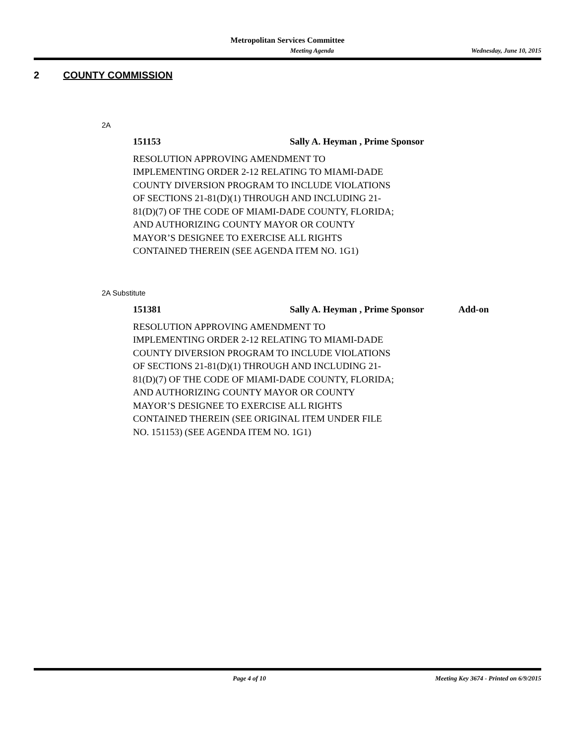Metropolitan Services Committee
Meeting Agenda Wednesday, June 10, 2015
2 COUNTY COMMISSION
2A
151153 Sally A. Heyman , Prime Sponsor
RESOLUTION APPROVING AMENDMENT TO
IMPLEMENTING ORDER 2-12 RELATING TO MIAMI-DADE
COUNTY DIVERSION PROGRAM TO INCLUDE VIOLATIONS
OF SECTIONS 21-81(D)(1) THROUGH AND INCLUDING 21-
81(D)(7) OF THE CODE OF MIAMI-DADE COUNTY, FLORIDA;
AND AUTHORIZING COUNTY MAYOR OR COUNTY
MAYOR’S DESIGNEE TO EXERCISE ALL RIGHTS
CONTAINED THEREIN (SEE AGENDA ITEM NO. 1G1)
2A Substitute
151381 Sally A. Heyman , Prime Sponsor Add-on
RESOLUTION APPROVING AMENDMENT TO
IMPLEMENTING ORDER 2-12 RELATING TO MIAMI-DADE
COUNTY DIVERSION PROGRAM TO INCLUDE VIOLATIONS
OF SECTIONS 21-81(D)(1) THROUGH AND INCLUDING 21-
81(D)(7) OF THE CODE OF MIAMI-DADE COUNTY, FLORIDA;
AND AUTHORIZING COUNTY MAYOR OR COUNTY
MAYOR’S DESIGNEE TO EXERCISE ALL RIGHTS
CONTAINED THEREIN (SEE ORIGINAL ITEM UNDER FILE
NO. 151153) (SEE AGENDA ITEM NO. 1G1)
Page 4 of 10 Meeting Key 3674 - Printed on 6/9/2015